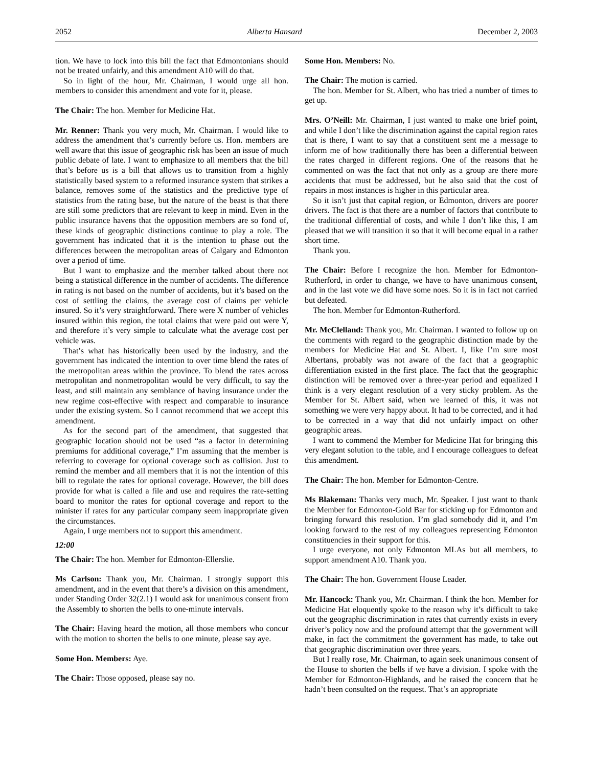2052 Alberta Hansard December 2, 2003
tion. We have to lock into this bill the fact that Edmontonians should not be treated unfairly, and this amendment A10 will do that.
So in light of the hour, Mr. Chairman, I would urge all hon. members to consider this amendment and vote for it, please.
The Chair: The hon. Member for Medicine Hat.
Mr. Renner: Thank you very much, Mr. Chairman. I would like to address the amendment that’s currently before us. Hon. members are well aware that this issue of geographic risk has been an issue of much public debate of late. I want to emphasize to all members that the bill that’s before us is a bill that allows us to transition from a highly statistically based system to a reformed insurance system that strikes a balance, removes some of the statistics and the predictive type of statistics from the rating base, but the nature of the beast is that there are still some predictors that are relevant to keep in mind. Even in the public insurance havens that the opposition members are so fond of, these kinds of geographic distinctions continue to play a role. The government has indicated that it is the intention to phase out the differences between the metropolitan areas of Calgary and Edmonton over a period of time.
But I want to emphasize and the member talked about there not being a statistical difference in the number of accidents. The difference in rating is not based on the number of accidents, but it’s based on the cost of settling the claims, the average cost of claims per vehicle insured. So it’s very straightforward. There were X number of vehicles insured within this region, the total claims that were paid out were Y, and therefore it’s very simple to calculate what the average cost per vehicle was.
That’s what has historically been used by the industry, and the government has indicated the intention to over time blend the rates of the metropolitan areas within the province. To blend the rates across metropolitan and nonmetropolitan would be very difficult, to say the least, and still maintain any semblance of having insurance under the new regime cost-effective with respect and comparable to insurance under the existing system. So I cannot recommend that we accept this amendment.
As for the second part of the amendment, that suggested that geographic location should not be used “as a factor in determining premiums for additional coverage,” I’m assuming that the member is referring to coverage for optional coverage such as collision. Just to remind the member and all members that it is not the intention of this bill to regulate the rates for optional coverage. However, the bill does provide for what is called a file and use and requires the rate-setting board to monitor the rates for optional coverage and report to the minister if rates for any particular company seem inappropriate given the circumstances.
Again, I urge members not to support this amendment.
12:00
The Chair: The hon. Member for Edmonton-Ellerslie.
Ms Carlson: Thank you, Mr. Chairman. I strongly support this amendment, and in the event that there’s a division on this amendment, under Standing Order 32(2.1) I would ask for unanimous consent from the Assembly to shorten the bells to one-minute intervals.
The Chair: Having heard the motion, all those members who concur with the motion to shorten the bells to one minute, please say aye.
Some Hon. Members: Aye.
The Chair: Those opposed, please say no.
Some Hon. Members: No.
The Chair: The motion is carried.
The hon. Member for St. Albert, who has tried a number of times to get up.
Mrs. O’Neill: Mr. Chairman, I just wanted to make one brief point, and while I don’t like the discrimination against the capital region rates that is there, I want to say that a constituent sent me a message to inform me of how traditionally there has been a differential between the rates charged in different regions. One of the reasons that he commented on was the fact that not only as a group are there more accidents that must be addressed, but he also said that the cost of repairs in most instances is higher in this particular area.
So it isn’t just that capital region, or Edmonton, drivers are poorer drivers. The fact is that there are a number of factors that contribute to the traditional differential of costs, and while I don’t like this, I am pleased that we will transition it so that it will become equal in a rather short time.
Thank you.
The Chair: Before I recognize the hon. Member for Edmonton-Rutherford, in order to change, we have to have unanimous consent, and in the last vote we did have some noes. So it is in fact not carried but defeated.
The hon. Member for Edmonton-Rutherford.
Mr. McClelland: Thank you, Mr. Chairman. I wanted to follow up on the comments with regard to the geographic distinction made by the members for Medicine Hat and St. Albert. I, like I’m sure most Albertans, probably was not aware of the fact that a geographic differentiation existed in the first place. The fact that the geographic distinction will be removed over a three-year period and equalized I think is a very elegant resolution of a very sticky problem. As the Member for St. Albert said, when we learned of this, it was not something we were very happy about. It had to be corrected, and it had to be corrected in a way that did not unfairly impact on other geographic areas.
I want to commend the Member for Medicine Hat for bringing this very elegant solution to the table, and I encourage colleagues to defeat this amendment.
The Chair: The hon. Member for Edmonton-Centre.
Ms Blakeman: Thanks very much, Mr. Speaker. I just want to thank the Member for Edmonton-Gold Bar for sticking up for Edmonton and bringing forward this resolution. I’m glad somebody did it, and I’m looking forward to the rest of my colleagues representing Edmonton constituencies in their support for this.
I urge everyone, not only Edmonton MLAs but all members, to support amendment A10. Thank you.
The Chair: The hon. Government House Leader.
Mr. Hancock: Thank you, Mr. Chairman. I think the hon. Member for Medicine Hat eloquently spoke to the reason why it’s difficult to take out the geographic discrimination in rates that currently exists in every driver’s policy now and the profound attempt that the government will make, in fact the commitment the government has made, to take out that geographic discrimination over three years.
But I really rose, Mr. Chairman, to again seek unanimous consent of the House to shorten the bells if we have a division. I spoke with the Member for Edmonton-Highlands, and he raised the concern that he hadn’t been consulted on the request. That’s an appropriate